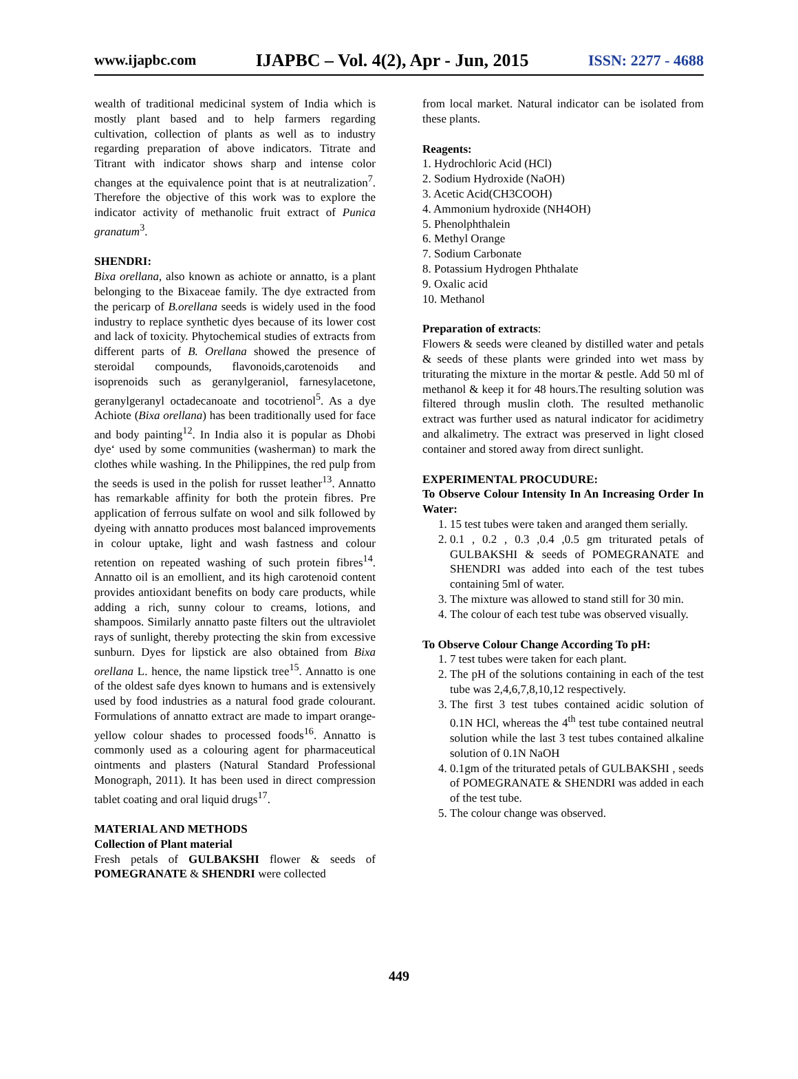www.ijapbc.com IJAPBC – Vol. 4(2), Apr - Jun, 2015 ISSN: 2277 - 4688
wealth of traditional medicinal system of India which is mostly plant based and to help farmers regarding cultivation, collection of plants as well as to industry regarding preparation of above indicators. Titrate and Titrant with indicator shows sharp and intense color changes at the equivalence point that is at neutralization<sup>7</sup>. Therefore the objective of this work was to explore the indicator activity of methanolic fruit extract of Punica granatum<sup>3</sup>.
SHENDRI:
Bixa orellana, also known as achiote or annatto, is a plant belonging to the Bixaceae family. The dye extracted from the pericarp of B.orellana seeds is widely used in the food industry to replace synthetic dyes because of its lower cost and lack of toxicity. Phytochemical studies of extracts from different parts of B. Orellana showed the presence of steroidal compounds, flavonoids,carotenoids and isoprenoids such as geranylgeraniol, farnesylacetone, geranylgeranyl octadecanoate and tocotrienol<sup>5</sup>. As a dye Achiote (Bixa orellana) has been traditionally used for face and body painting<sup>12</sup>. In India also it is popular as Dhobi dye‘ used by some communities (washerman) to mark the clothes while washing. In the Philippines, the red pulp from the seeds is used in the polish for russet leather<sup>13</sup>. Annatto has remarkable affinity for both the protein fibres. Pre application of ferrous sulfate on wool and silk followed by dyeing with annatto produces most balanced improvements in colour uptake, light and wash fastness and colour retention on repeated washing of such protein fibres<sup>14</sup>. Annatto oil is an emollient, and its high carotenoid content provides antioxidant benefits on body care products, while adding a rich, sunny colour to creams, lotions, and shampoos. Similarly annatto paste filters out the ultraviolet rays of sunlight, thereby protecting the skin from excessive sunburn. Dyes for lipstick are also obtained from Bixa orellana L. hence, the name lipstick tree<sup>15</sup>. Annatto is one of the oldest safe dyes known to humans and is extensively used by food industries as a natural food grade colourant. Formulations of annatto extract are made to impart orange-yellow colour shades to processed foods<sup>16</sup>. Annatto is commonly used as a colouring agent for pharmaceutical ointments and plasters (Natural Standard Professional Monograph, 2011). It has been used in direct compression tablet coating and oral liquid drugs<sup>17</sup>.
MATERIAL AND METHODS
Collection of Plant material
Fresh petals of GULBAKSHI flower & seeds of POMEGRANATE & SHENDRI were collected
from local market. Natural indicator can be isolated from these plants.
Reagents:
1. Hydrochloric Acid (HCl)
2. Sodium Hydroxide (NaOH)
3. Acetic Acid(CH3COOH)
4. Ammonium hydroxide (NH4OH)
5. Phenolphthalein
6. Methyl Orange
7. Sodium Carbonate
8. Potassium Hydrogen Phthalate
9. Oxalic acid
10. Methanol
Preparation of extracts:
Flowers & seeds were cleaned by distilled water and petals & seeds of these plants were grinded into wet mass by triturating the mixture in the mortar & pestle. Add 50 ml of methanol & keep it for 48 hours.The resulting solution was filtered through muslin cloth. The resulted methanolic extract was further used as natural indicator for acidimetry and alkalimetry. The extract was preserved in light closed container and stored away from direct sunlight.
EXPERIMENTAL PROCUDURE:
To Observe Colour Intensity In An Increasing Order In Water:
1. 15 test tubes were taken and aranged them serially.
2. 0.1 , 0.2 , 0.3 ,0.4 ,0.5 gm triturated petals of GULBAKSHI & seeds of POMEGRANATE and SHENDRI was added into each of the test tubes containing 5ml of water.
3. The mixture was allowed to stand still for 30 min.
4. The colour of each test tube was observed visually.
To Observe Colour Change According To pH:
1. 7 test tubes were taken for each plant.
2. The pH of the solutions containing in each of the test tube was 2,4,6,7,8,10,12 respectively.
3. The first 3 test tubes contained acidic solution of 0.1N HCl, whereas the 4<sup>th</sup> test tube contained neutral solution while the last 3 test tubes contained alkaline solution of 0.1N NaOH
4. 0.1gm of the triturated petals of GULBAKSHI , seeds of POMEGRANATE & SHENDRI was added in each of the test tube.
5. The colour change was observed.
449